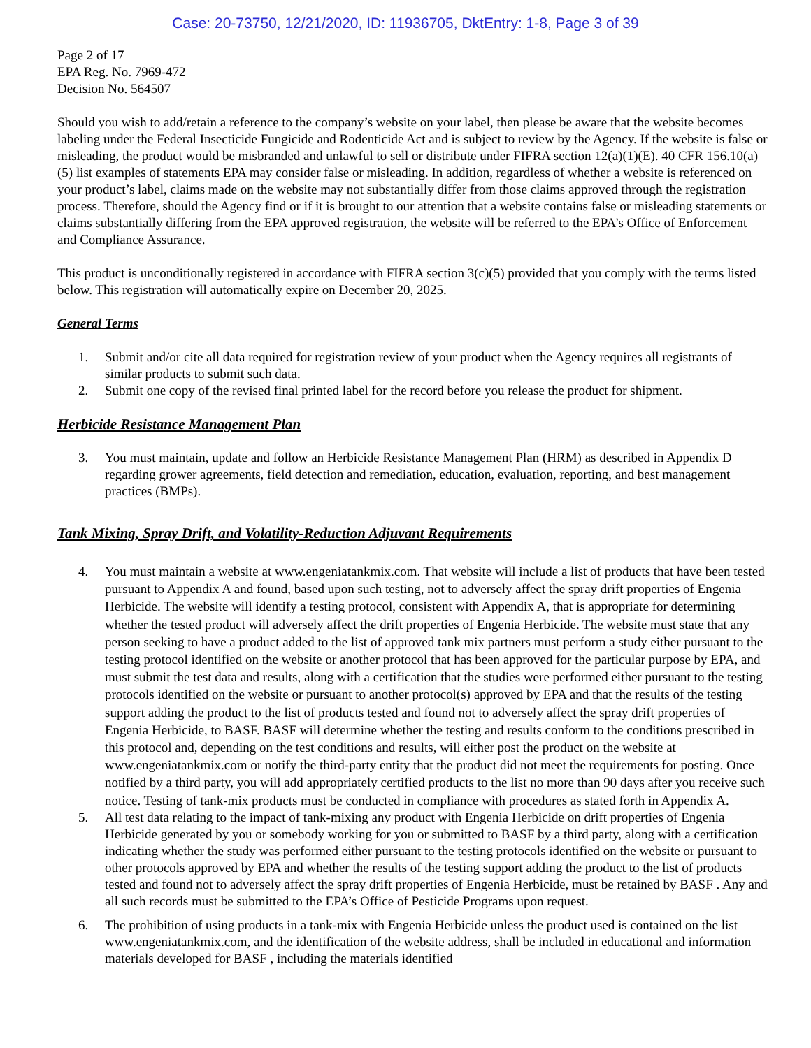Case: 20-73750, 12/21/2020, ID: 11936705, DktEntry: 1-8, Page 3 of 39
Page 2 of 17
EPA Reg. No. 7969-472
Decision No. 564507
Should you wish to add/retain a reference to the company’s website on your label, then please be aware that the website becomes labeling under the Federal Insecticide Fungicide and Rodenticide Act and is subject to review by the Agency. If the website is false or misleading, the product would be misbranded and unlawful to sell or distribute under FIFRA section 12(a)(1)(E). 40 CFR 156.10(a)(5) list examples of statements EPA may consider false or misleading. In addition, regardless of whether a website is referenced on your product’s label, claims made on the website may not substantially differ from those claims approved through the registration process. Therefore, should the Agency find or if it is brought to our attention that a website contains false or misleading statements or claims substantially differing from the EPA approved registration, the website will be referred to the EPA’s Office of Enforcement and Compliance Assurance.
This product is unconditionally registered in accordance with FIFRA section 3(c)(5) provided that you comply with the terms listed below. This registration will automatically expire on December 20, 2025.
General Terms
1. Submit and/or cite all data required for registration review of your product when the Agency requires all registrants of similar products to submit such data.
2. Submit one copy of the revised final printed label for the record before you release the product for shipment.
Herbicide Resistance Management Plan
3. You must maintain, update and follow an Herbicide Resistance Management Plan (HRM) as described in Appendix D regarding grower agreements, field detection and remediation, education, evaluation, reporting, and best management practices (BMPs).
Tank Mixing, Spray Drift, and Volatility-Reduction Adjuvant Requirements
4. You must maintain a website at www.engeniatankmix.com. That website will include a list of products that have been tested pursuant to Appendix A and found, based upon such testing, not to adversely affect the spray drift properties of Engenia Herbicide. The website will identify a testing protocol, consistent with Appendix A, that is appropriate for determining whether the tested product will adversely affect the drift properties of Engenia Herbicide. The website must state that any person seeking to have a product added to the list of approved tank mix partners must perform a study either pursuant to the testing protocol identified on the website or another protocol that has been approved for the particular purpose by EPA, and must submit the test data and results, along with a certification that the studies were performed either pursuant to the testing protocols identified on the website or pursuant to another protocol(s) approved by EPA and that the results of the testing support adding the product to the list of products tested and found not to adversely affect the spray drift properties of Engenia Herbicide, to BASF. BASF will determine whether the testing and results conform to the conditions prescribed in this protocol and, depending on the test conditions and results, will either post the product on the website at www.engeniatankmix.com or notify the third-party entity that the product did not meet the requirements for posting. Once notified by a third party, you will add appropriately certified products to the list no more than 90 days after you receive such notice. Testing of tank-mix products must be conducted in compliance with procedures as stated forth in Appendix A.
5. All test data relating to the impact of tank-mixing any product with Engenia Herbicide on drift properties of Engenia Herbicide generated by you or somebody working for you or submitted to BASF by a third party, along with a certification indicating whether the study was performed either pursuant to the testing protocols identified on the website or pursuant to other protocols approved by EPA and whether the results of the testing support adding the product to the list of products tested and found not to adversely affect the spray drift properties of Engenia Herbicide, must be retained by BASF . Any and all such records must be submitted to the EPA’s Office of Pesticide Programs upon request.
6. The prohibition of using products in a tank-mix with Engenia Herbicide unless the product used is contained on the list www.engeniatankmix.com, and the identification of the website address, shall be included in educational and information materials developed for BASF , including the materials identified